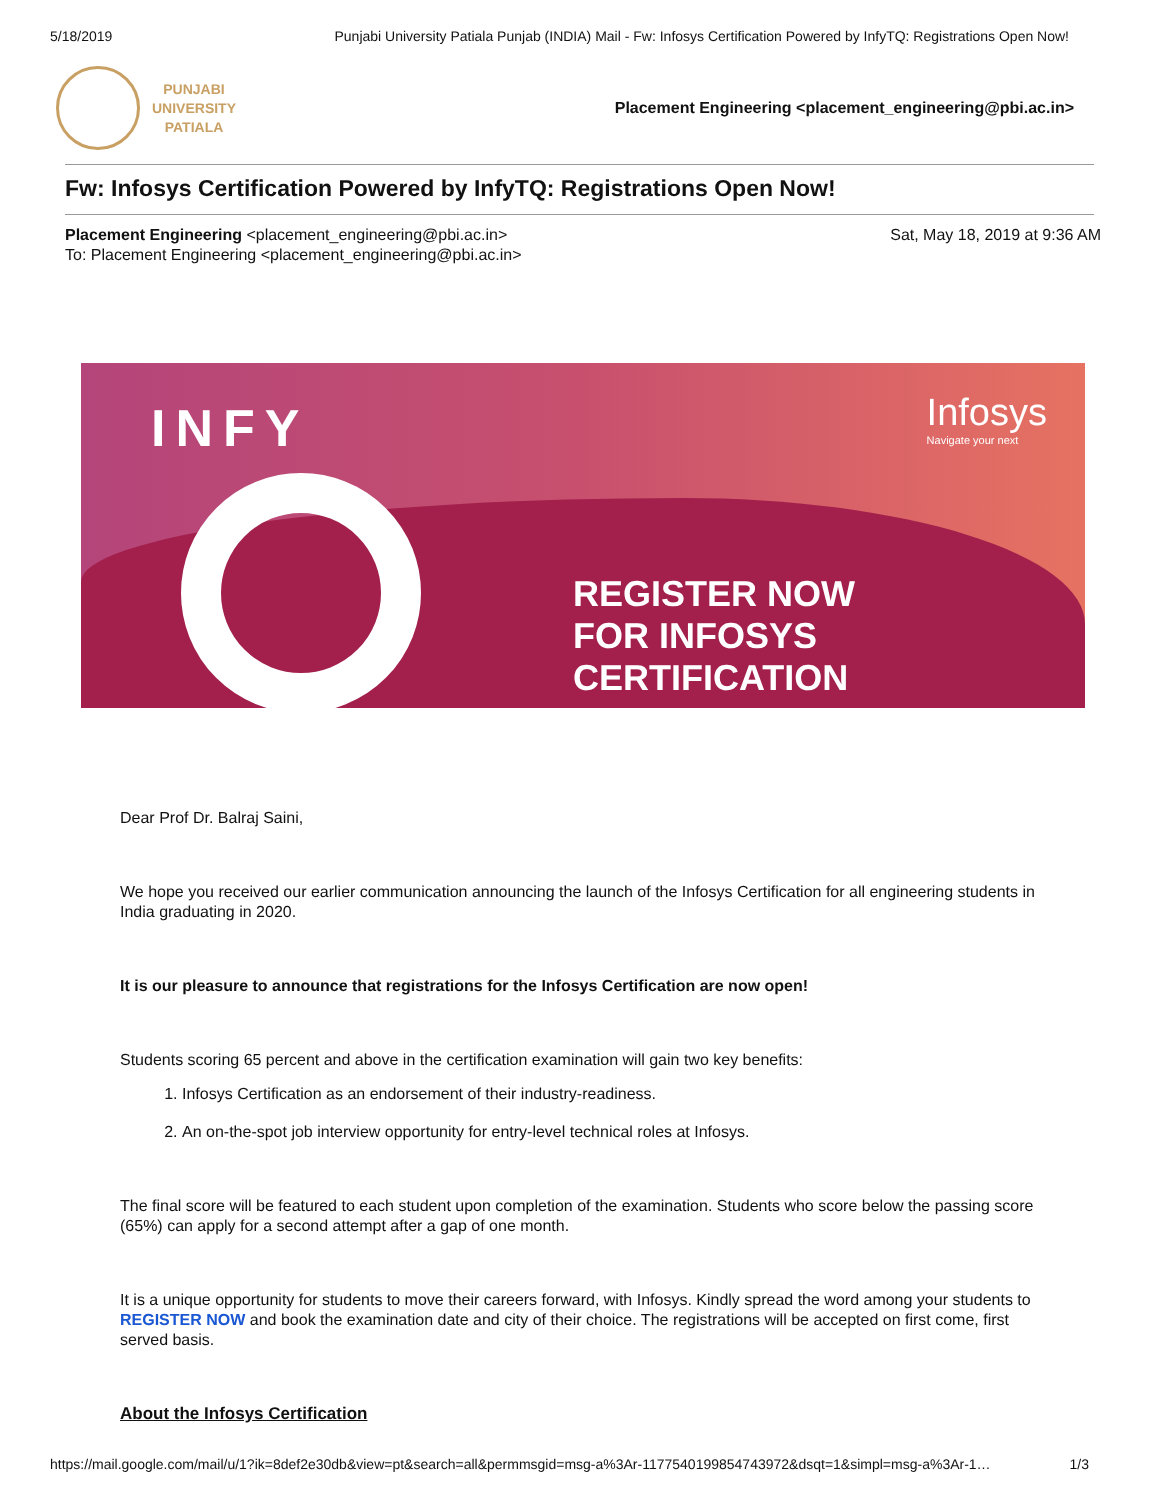5/18/2019 Punjabi University Patiala Punjab (INDIA) Mail - Fw: Infosys Certification Powered by InfyTQ: Registrations Open Now!
PUNJABI
UNIVERSITY
PATIALA
Placement Engineering <placement_engineering@pbi.ac.in>
Fw: Infosys Certification Powered by InfyTQ: Registrations Open Now!
Placement Engineering <placement_engineering@pbi.ac.in>
To: Placement Engineering <placement_engineering@pbi.ac.in>
Sat, May 18, 2019 at 9:36 AM
INFY Infosys
Navigate your next
REGISTER NOW
FOR INFOSYS CERTIFICATION
Dear Prof Dr. Balraj Saini,
We hope you received our earlier communication announcing the launch of the Infosys Certification for all engineering students in India graduating in 2020.
It is our pleasure to announce that registrations for the Infosys Certification are now open!
Students scoring 65 percent and above in the certification examination will gain two key benefits:
1. Infosys Certification as an endorsement of their industry-readiness.
2. An on-the-spot job interview opportunity for entry-level technical roles at Infosys.
The final score will be featured to each student upon completion of the examination. Students who score below the passing score (65%) can apply for a second attempt after a gap of one month.
It is a unique opportunity for students to move their careers forward, with Infosys. Kindly spread the word among your students to REGISTER NOW and book the examination date and city of their choice. The registrations will be accepted on first come, first served basis.
About the Infosys Certification
https://mail.google.com/mail/u/1?ik=8def2e30db&view=pt&search=all&permmsgid=msg-a%3Ar-1177540199854743972&dsqt=1&simpl=msg-a%3Ar-1… 1/3